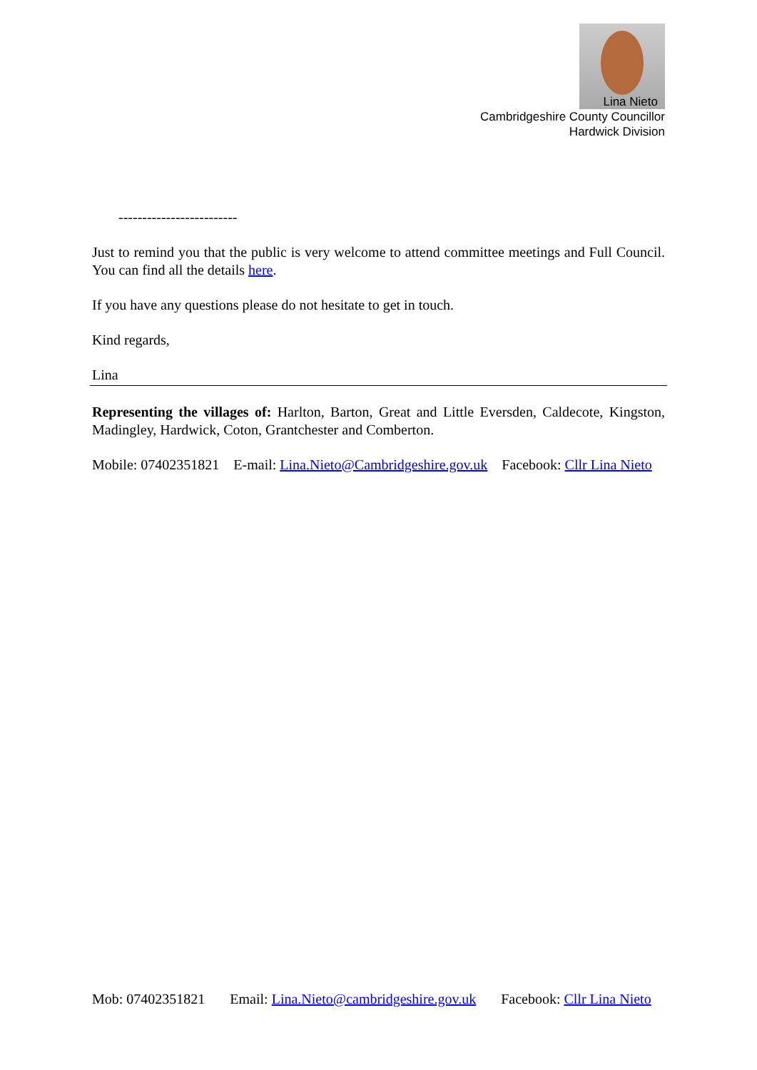Lina Nieto
Cambridgeshire County Councillor
Hardwick Division
-------------------------
Just to remind you that the public is very welcome to attend committee meetings and Full Council. You can find all the details here.
If you have any questions please do not hesitate to get in touch.
Kind regards,
Lina
Representing the villages of: Harlton, Barton, Great and Little Eversden, Caldecote, Kingston, Madingley, Hardwick, Coton, Grantchester and Comberton.
Mobile: 07402351821 E-mail: Lina.Nieto@Cambridgeshire.gov.uk Facebook: Cllr Lina Nieto
Mob: 07402351821 Email: Lina.Nieto@cambridgeshire.gov.uk Facebook: Cllr Lina Nieto